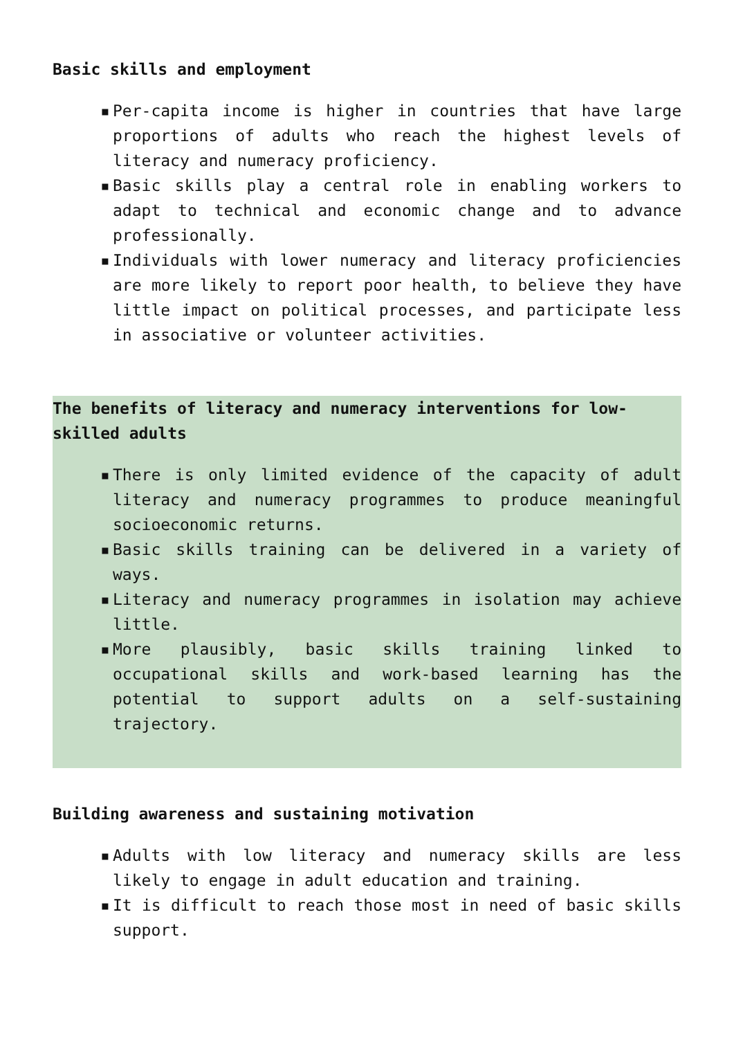Basic skills and employment
▪ Per-capita income is higher in countries that have large proportions of adults who reach the highest levels of literacy and numeracy proficiency.
▪ Basic skills play a central role in enabling workers to adapt to technical and economic change and to advance professionally.
▪ Individuals with lower numeracy and literacy proficiencies are more likely to report poor health, to believe they have little impact on political processes, and participate less in associative or volunteer activities.
The benefits of literacy and numeracy interventions for low-skilled adults
▪ There is only limited evidence of the capacity of adult literacy and numeracy programmes to produce meaningful socioeconomic returns.
▪ Basic skills training can be delivered in a variety of ways.
▪ Literacy and numeracy programmes in isolation may achieve little.
▪ More plausibly, basic skills training linked to occupational skills and work-based learning has the potential to support adults on a self-sustaining trajectory.
Building awareness and sustaining motivation
▪ Adults with low literacy and numeracy skills are less likely to engage in adult education and training.
▪ It is difficult to reach those most in need of basic skills support.